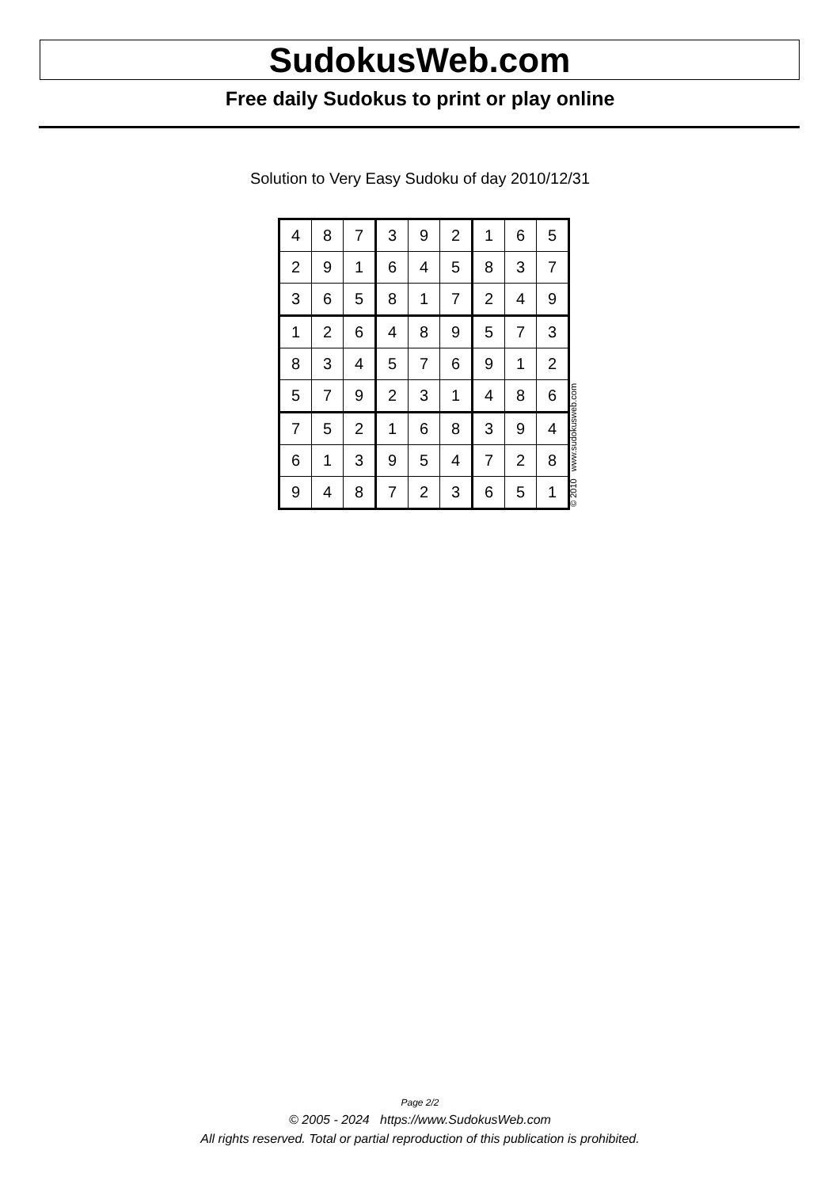SudokusWeb.com
Free daily Sudokus to print or play online
Solution to Very Easy Sudoku of day 2010/12/31
| 4 | 8 | 7 | 3 | 9 | 2 | 1 | 6 | 5 |
| 2 | 9 | 1 | 6 | 4 | 5 | 8 | 3 | 7 |
| 3 | 6 | 5 | 8 | 1 | 7 | 2 | 4 | 9 |
| 1 | 2 | 6 | 4 | 8 | 9 | 5 | 7 | 3 |
| 8 | 3 | 4 | 5 | 7 | 6 | 9 | 1 | 2 |
| 5 | 7 | 9 | 2 | 3 | 1 | 4 | 8 | 6 |
| 7 | 5 | 2 | 1 | 6 | 8 | 3 | 9 | 4 |
| 6 | 1 | 3 | 9 | 5 | 4 | 7 | 2 | 8 |
| 9 | 4 | 8 | 7 | 2 | 3 | 6 | 5 | 1 |
© 2010 www.sudokusweb.com
Page 2/2
© 2005 - 2024 https://www.SudokusWeb.com
All rights reserved. Total or partial reproduction of this publication is prohibited.